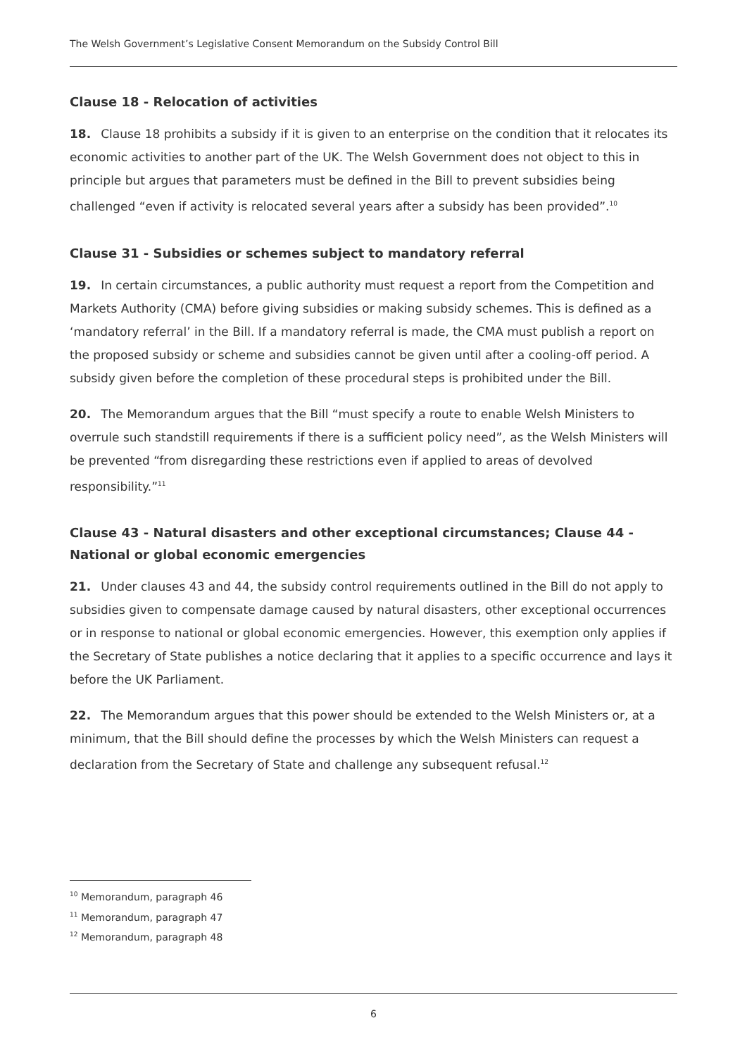The Welsh Government’s Legislative Consent Memorandum on the Subsidy Control Bill
Clause 18 - Relocation of activities
18. Clause 18 prohibits a subsidy if it is given to an enterprise on the condition that it relocates its economic activities to another part of the UK. The Welsh Government does not object to this in principle but argues that parameters must be defined in the Bill to prevent subsidies being challenged “even if activity is relocated several years after a subsidy has been provided”.<sup>10</sup>
Clause 31 - Subsidies or schemes subject to mandatory referral
19. In certain circumstances, a public authority must request a report from the Competition and Markets Authority (CMA) before giving subsidies or making subsidy schemes. This is defined as a ‘mandatory referral’ in the Bill. If a mandatory referral is made, the CMA must publish a report on the proposed subsidy or scheme and subsidies cannot be given until after a cooling-off period. A subsidy given before the completion of these procedural steps is prohibited under the Bill.
20. The Memorandum argues that the Bill “must specify a route to enable Welsh Ministers to overrule such standstill requirements if there is a sufficient policy need”, as the Welsh Ministers will be prevented “from disregarding these restrictions even if applied to areas of devolved responsibility.”<sup>11</sup>
Clause 43 - Natural disasters and other exceptional circumstances; Clause 44 - National or global economic emergencies
21. Under clauses 43 and 44, the subsidy control requirements outlined in the Bill do not apply to subsidies given to compensate damage caused by natural disasters, other exceptional occurrences or in response to national or global economic emergencies. However, this exemption only applies if the Secretary of State publishes a notice declaring that it applies to a specific occurrence and lays it before the UK Parliament.
22. The Memorandum argues that this power should be extended to the Welsh Ministers or, at a minimum, that the Bill should define the processes by which the Welsh Ministers can request a declaration from the Secretary of State and challenge any subsequent refusal.<sup>12</sup>
<sup>10</sup> Memorandum, paragraph 46
<sup>11</sup> Memorandum, paragraph 47
<sup>12</sup> Memorandum, paragraph 48
6